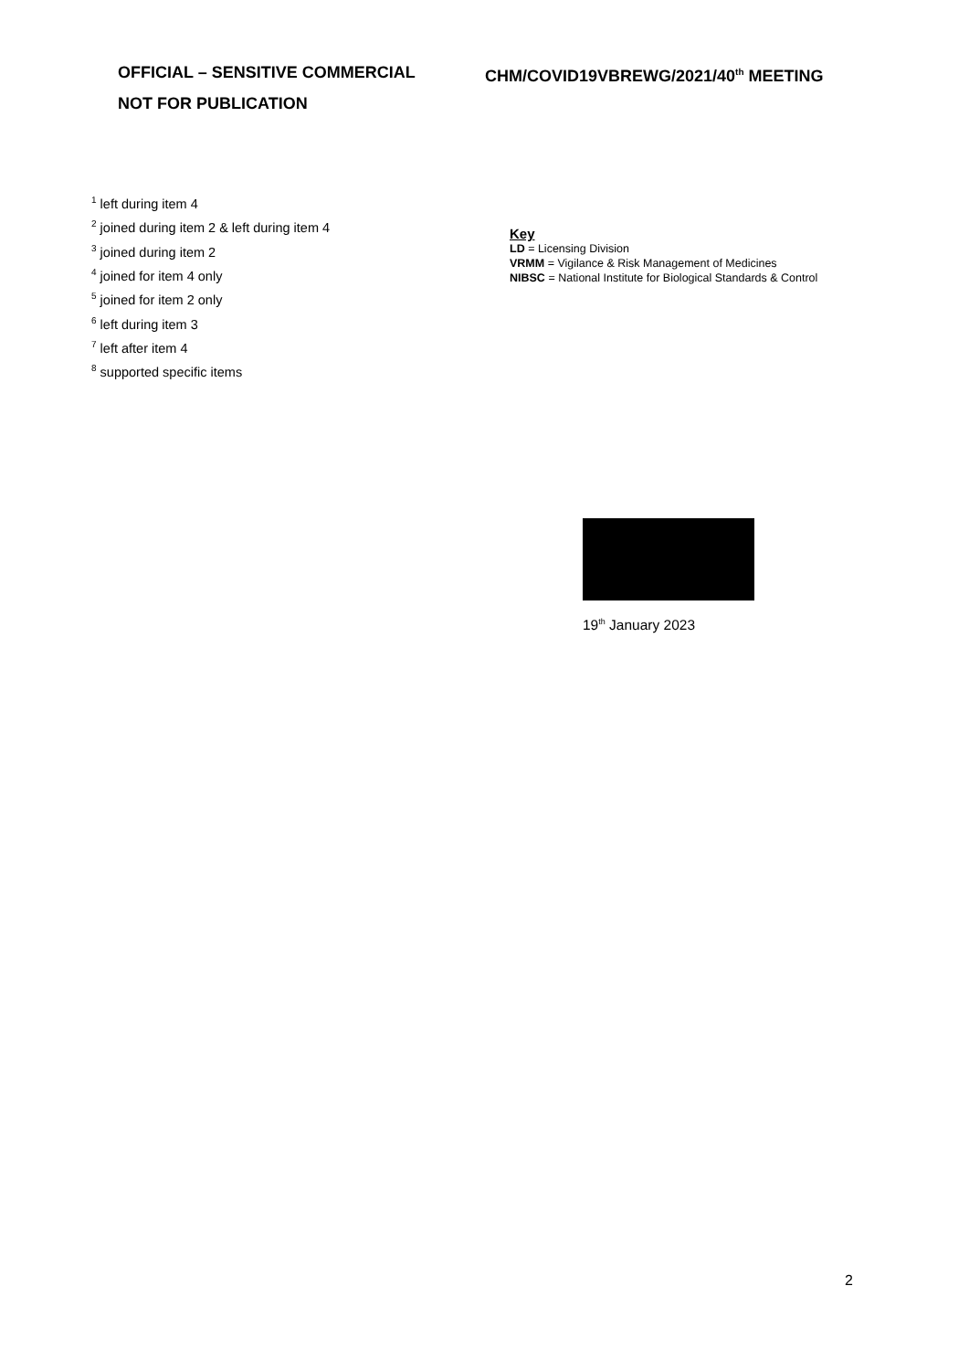OFFICIAL – SENSITIVE COMMERCIAL
NOT FOR PUBLICATION
CHM/COVID19VBREWG/2021/40<sup>th</sup> MEETING
<sup>1</sup> left during item 4
<sup>2</sup> joined during item 2 & left during item 4
<sup>3</sup> joined during item 2
<sup>4</sup> joined for item 4 only
<sup>5</sup> joined for item 2 only
<sup>6</sup> left during item 3
<sup>7</sup> left after item 4
<sup>8</sup> supported specific items
Key
LD = Licensing Division
VRMM = Vigilance & Risk Management of Medicines
NIBSC = National Institute for Biological Standards & Control
19<sup>th</sup> January 2023
2